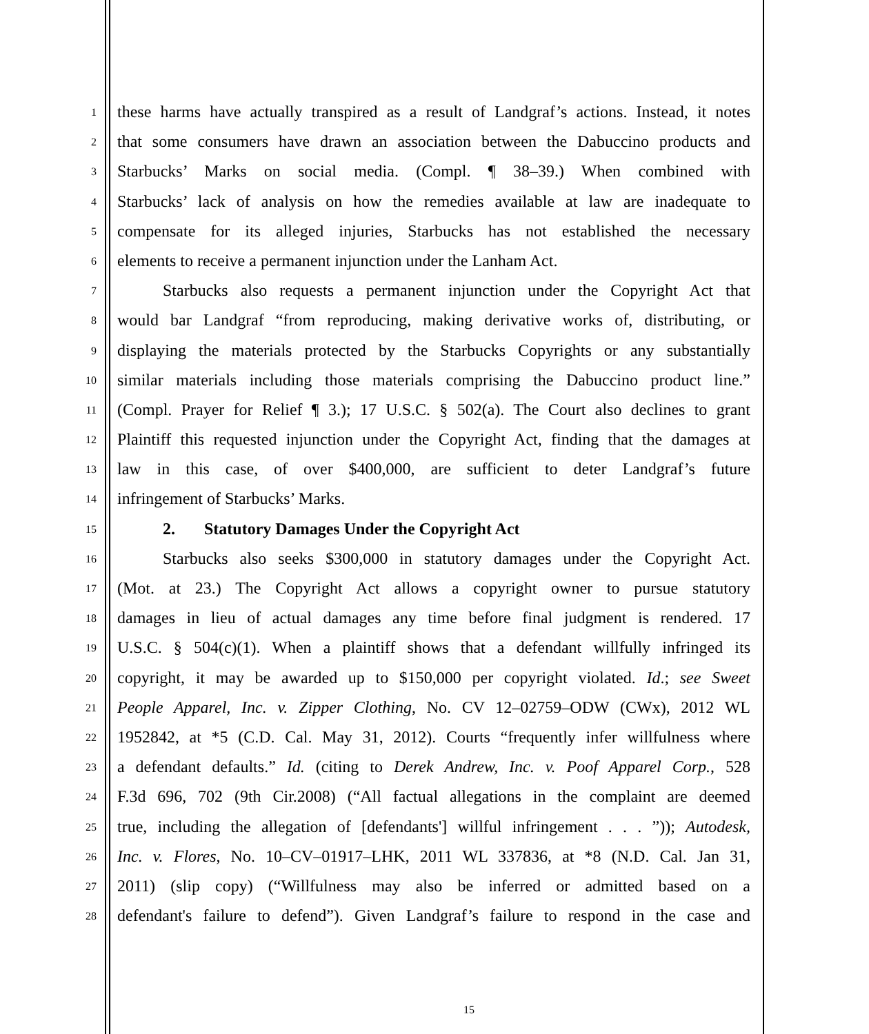1
these harms have actually transpired as a result of Landgraf’s actions. Instead, it notes
2
that some consumers have drawn an association between the Dabuccino products and
3
Starbucks’ Marks on social media. (Compl. ¶ 38–39.) When combined with
4
Starbucks’ lack of analysis on how the remedies available at law are inadequate to
5
compensate for its alleged injuries, Starbucks has not established the necessary
6
elements to receive a permanent injunction under the Lanham Act.
7
Starbucks also requests a permanent injunction under the Copyright Act that
8
would bar Landgraf “from reproducing, making derivative works of, distributing, or
9
displaying the materials protected by the Starbucks Copyrights or any substantially
10
similar materials including those materials comprising the Dabuccino product line.”
11
(Compl. Prayer for Relief ¶ 3.); 17 U.S.C. § 502(a). The Court also declines to grant
12
Plaintiff this requested injunction under the Copyright Act, finding that the damages at
13
law in this case, of over $400,000, are sufficient to deter Landgraf’s future
14
infringement of Starbucks’ Marks.
15
2. Statutory Damages Under the Copyright Act
16
Starbucks also seeks $300,000 in statutory damages under the Copyright Act.
17
(Mot. at 23.) The Copyright Act allows a copyright owner to pursue statutory
18
damages in lieu of actual damages any time before final judgment is rendered. 17
19
U.S.C. § 504(c)(1). When a plaintiff shows that a defendant willfully infringed its
20
copyright, it may be awarded up to $150,000 per copyright violated. Id.; see Sweet
21
People Apparel, Inc. v. Zipper Clothing, No. CV 12–02759–ODW (CWx), 2012 WL
22
1952842, at *5 (C.D. Cal. May 31, 2012). Courts “frequently infer willfulness where
23
a defendant defaults.” Id. (citing to Derek Andrew, Inc. v. Poof Apparel Corp., 528
24
F.3d 696, 702 (9th Cir.2008) (“All factual allegations in the complaint are deemed
25
true, including the allegation of [defendants'] willful infringement . . . ”)); Autodesk,
26
Inc. v. Flores, No. 10–CV–01917–LHK, 2011 WL 337836, at *8 (N.D. Cal. Jan 31,
27
2011) (slip copy) (“Willfulness may also be inferred or admitted based on a
28
defendant's failure to defend”). Given Landgraf’s failure to respond in the case and
15